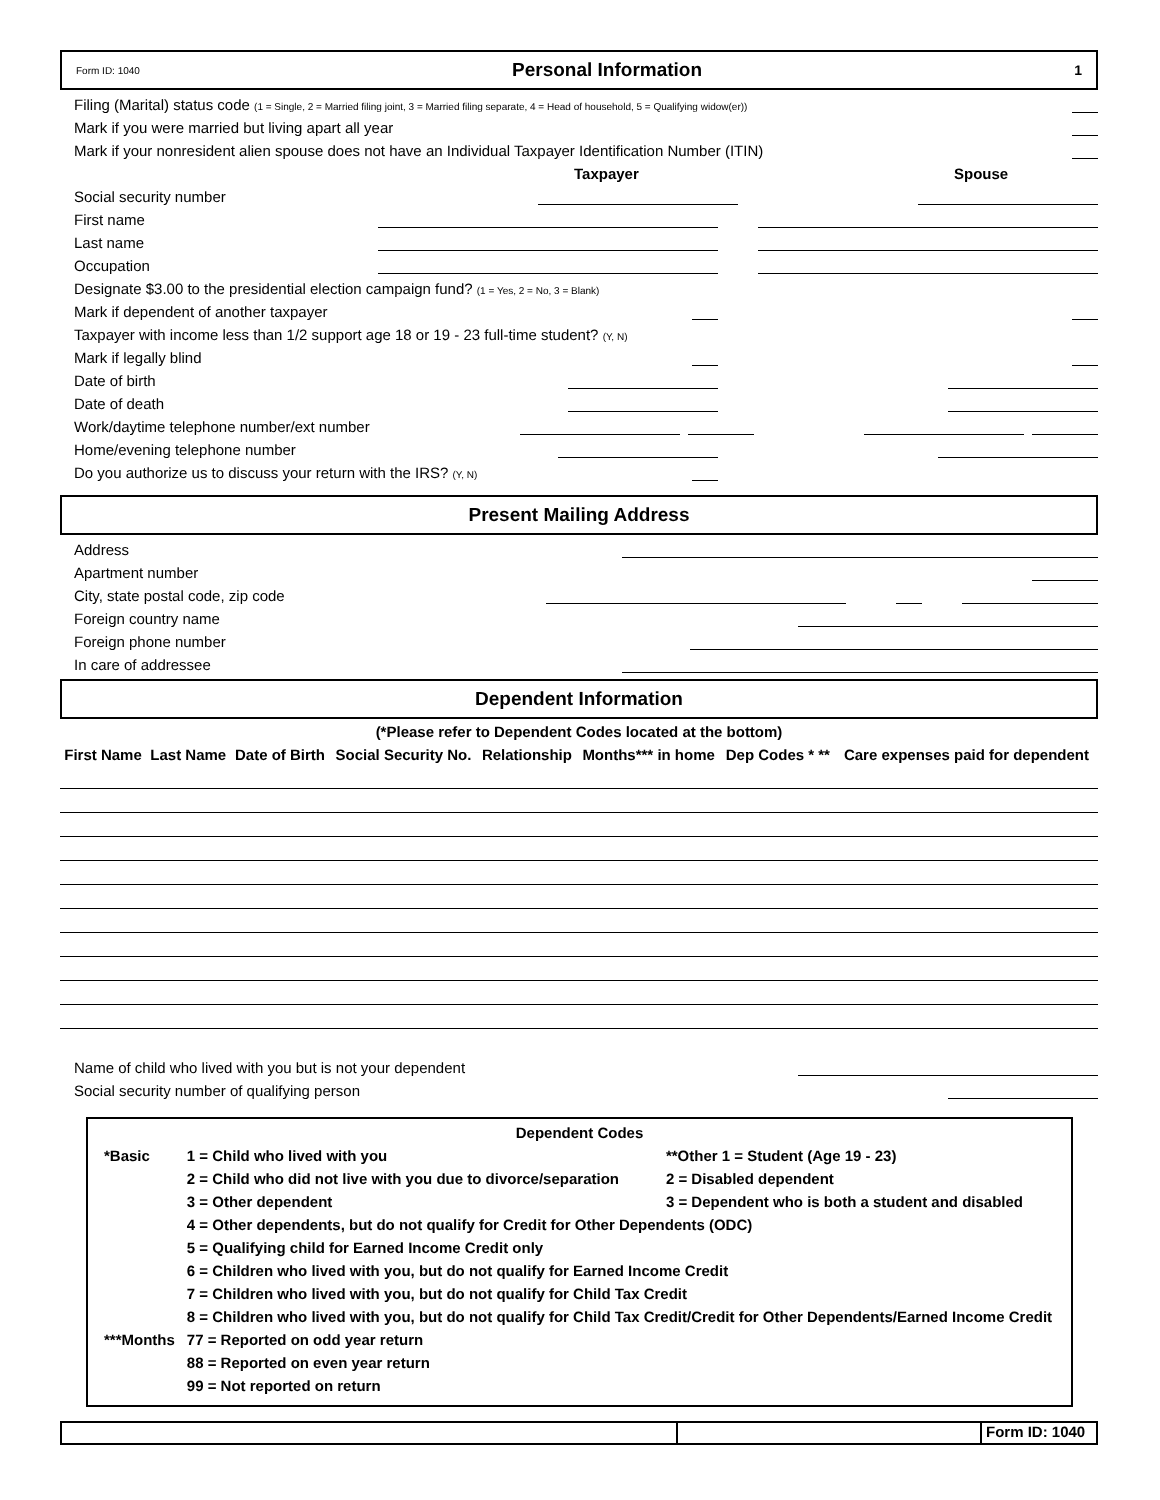Form ID: 1040 Personal Information 1
Filing (Marital) status code (1 = Single, 2 = Married filing joint, 3 = Married filing separate, 4 = Head of household, 5 = Qualifying widow(er))
Mark if you were married but living apart all year
Mark if your nonresident alien spouse does not have an Individual Taxpayer Identification Number (ITIN)
Taxpayer Spouse
Social security number
First name
Last name
Occupation
Designate $3.00 to the presidential election campaign fund? (1 = Yes, 2 = No, 3 = Blank)
Mark if dependent of another taxpayer
Taxpayer with income less than 1/2 support age 18 or 19 - 23 full-time student? (Y, N)
Mark if legally blind
Date of birth
Date of death
Work/daytime telephone number/ext number
Home/evening telephone number
Do you authorize us to discuss your return with the IRS? (Y, N)
Present Mailing Address
Address
Apartment number
City, state postal code, zip code
Foreign country name
Foreign phone number
In care of addressee
Dependent Information
(*Please refer to Dependent Codes located at the bottom)
| First Name | Last Name | Date of Birth | Social Security No. | Relationship | Months*** in home | Dep Codes * ** | Care expenses paid for dependent |
| --- | --- | --- | --- | --- | --- | --- | --- |
Name of child who lived with you but is not your dependent
Social security number of qualifying person
Dependent Codes
| *Basic | 1 = Child who lived with you | **Other 1 = Student (Age 19 - 23) |
| | 2 = Child who did not live with you due to divorce/separation | 2 = Disabled dependent |
| | 3 = Other dependent | 3 = Dependent who is both a student and disabled |
| | 4 = Other dependents, but do not qualify for Credit for Other Dependents (ODC) | |
| | 5 = Qualifying child for Earned Income Credit only | |
| | 6 = Children who lived with you, but do not qualify for Earned Income Credit | |
| | 7 = Children who lived with you, but do not qualify for Child Tax Credit | |
| | 8 = Children who lived with you, but do not qualify for Child Tax Credit/Credit for Other Dependents/Earned Income Credit | |
| ***Months | 77 = Reported on odd year return | |
| | 88 = Reported on even year return | |
| | 99 = Not reported on return | |
Form ID: 1040